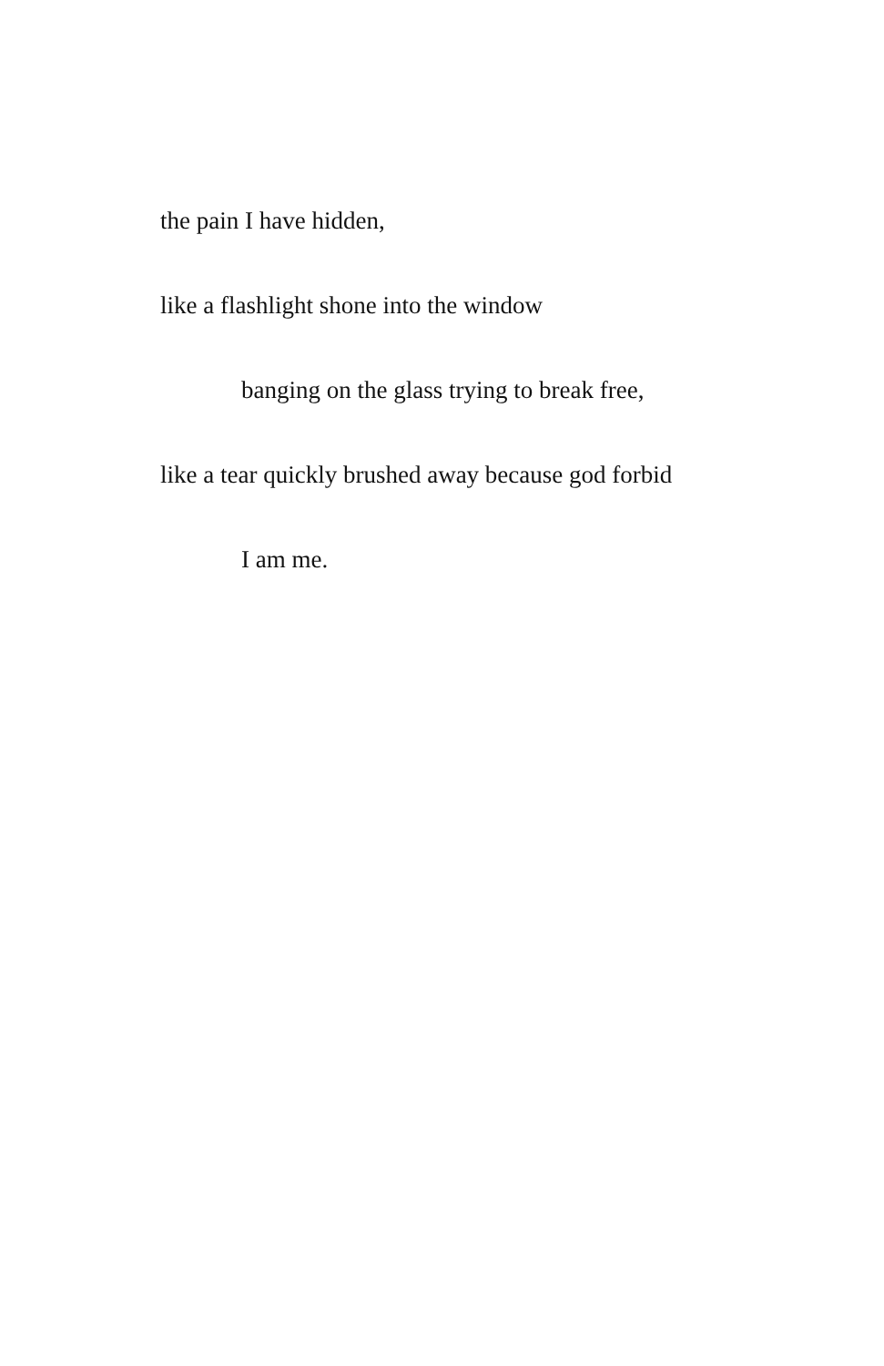the pain I have hidden,
like a flashlight shone into the window
banging on the glass trying to break free,
like a tear quickly brushed away because god forbid
I am me.